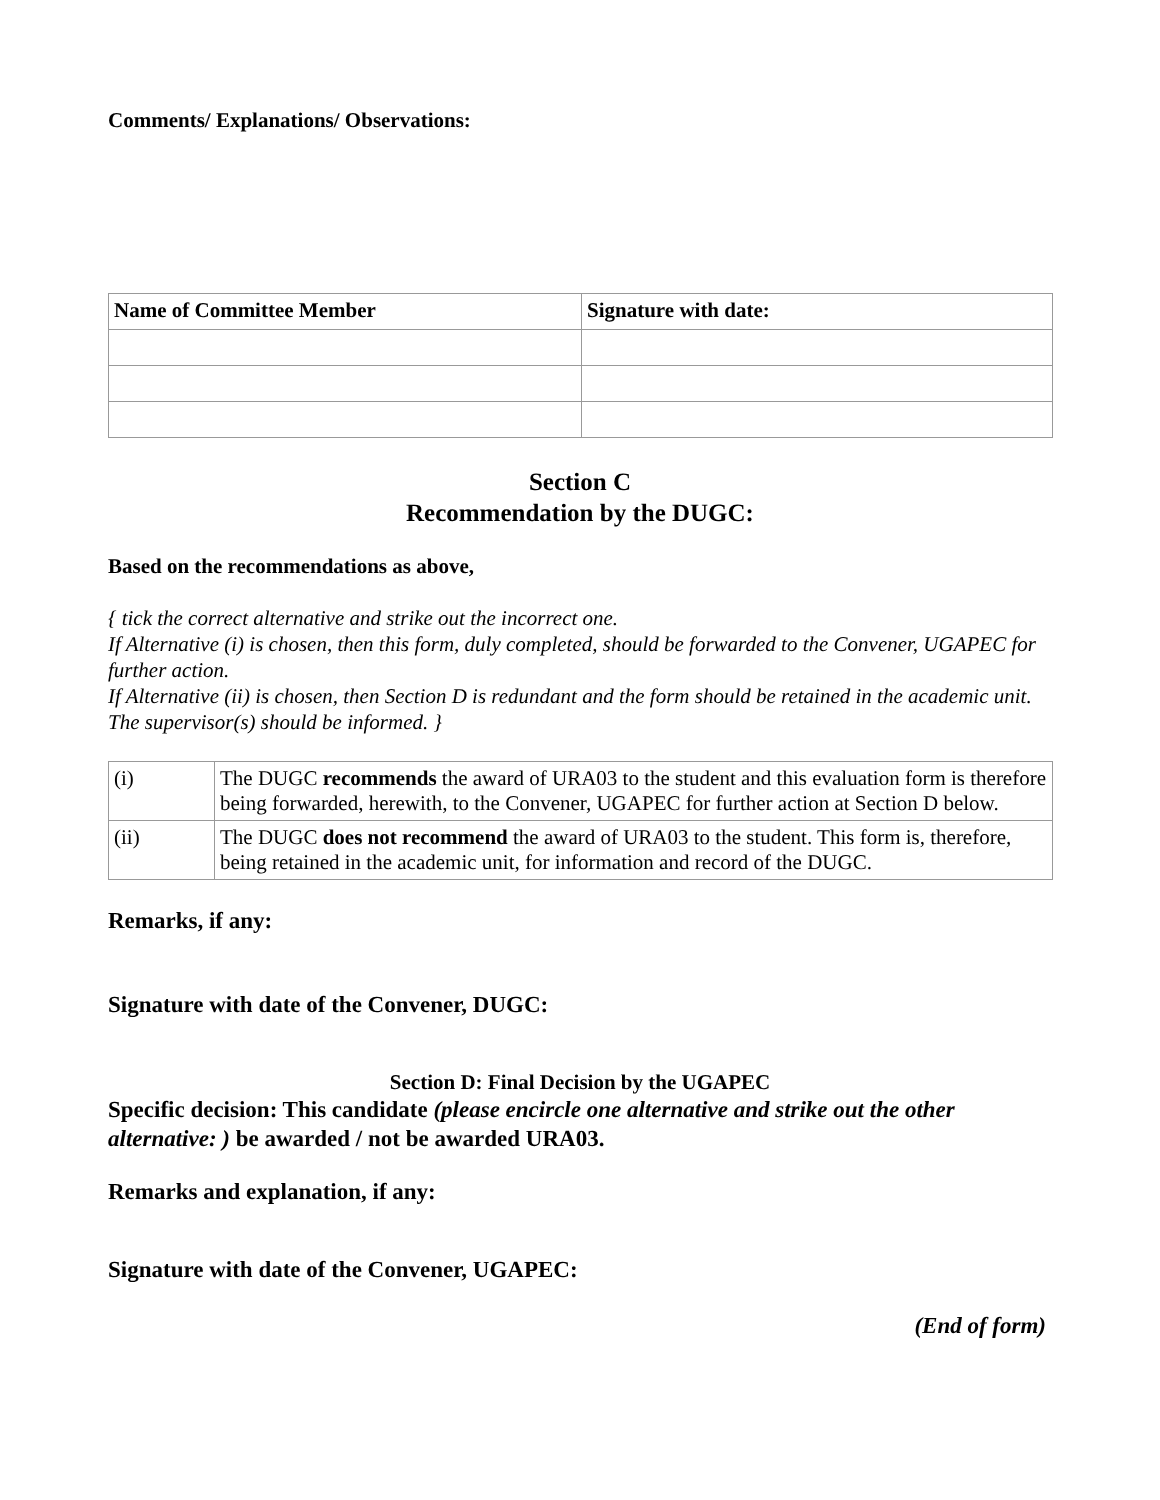Comments/ Explanations/ Observations:
| Name of Committee Member | Signature with date: |
Section C
Recommendation by the DUGC:
Based on the recommendations as above,
{ tick the correct alternative and strike out the incorrect one.
If Alternative (i) is chosen, then this form, duly completed, should be forwarded to the Convener, UGAPEC for further action.
If Alternative (ii) is chosen, then Section D is redundant and the form should be retained in the academic unit. The supervisor(s) should be informed. }
| (i) | The DUGC recommends the award of URA03 to the student and this evaluation form is therefore being forwarded, herewith, to the Convener, UGAPEC for further action at Section D below. |
| (ii) | The DUGC does not recommend the award of URA03 to the student. This form is, therefore, being retained in the academic unit, for information and record of the DUGC. |
Remarks, if any:
Signature with date of the Convener, DUGC:
Section D: Final Decision by the UGAPEC
Specific decision: This candidate (please encircle one alternative and strike out the other alternative: ) be awarded / not be awarded URA03.
Remarks and explanation, if any:
Signature with date of the Convener, UGAPEC:
(End of form)